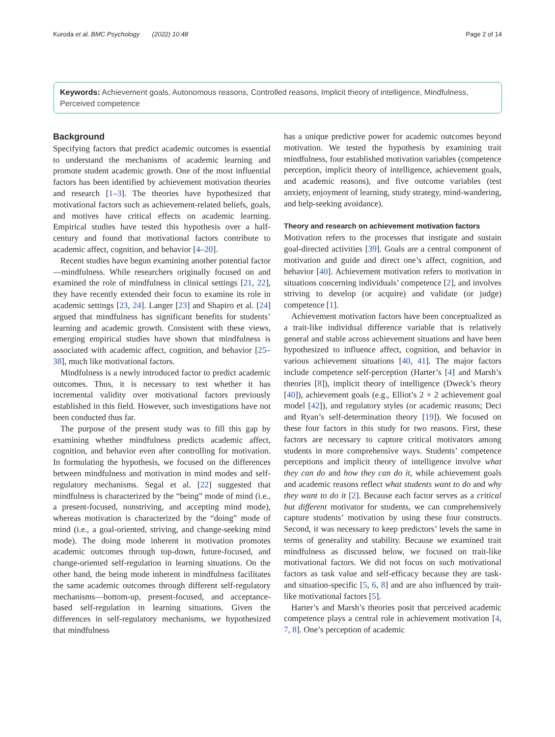Kuroda et al. BMC Psychology (2022) 10:48 Page 2 of 14
Keywords: Achievement goals, Autonomous reasons, Controlled reasons, Implicit theory of intelligence, Mindfulness, Perceived competence
Background
Specifying factors that predict academic outcomes is essential to understand the mechanisms of academic learning and promote student academic growth. One of the most influential factors has been identified by achievement motivation theories and research [1–3]. The theories have hypothesized that motivational factors such as achievement-related beliefs, goals, and motives have critical effects on academic learning. Empirical studies have tested this hypothesis over a half-century and found that motivational factors contribute to academic affect, cognition, and behavior [4–20].
Recent studies have begun examining another potential factor—mindfulness. While researchers originally focused on and examined the role of mindfulness in clinical settings [21, 22], they have recently extended their focus to examine its role in academic settings [23, 24]. Langer [23] and Shapiro et al. [24] argued that mindfulness has significant benefits for students’ learning and academic growth. Consistent with these views, emerging empirical studies have shown that mindfulness is associated with academic affect, cognition, and behavior [25–38], much like motivational factors.
Mindfulness is a newly introduced factor to predict academic outcomes. Thus, it is necessary to test whether it has incremental validity over motivational factors previously established in this field. However, such investigations have not been conducted thus far.
The purpose of the present study was to fill this gap by examining whether mindfulness predicts academic affect, cognition, and behavior even after controlling for motivation. In formulating the hypothesis, we focused on the differences between mindfulness and motivation in mind modes and self-regulatory mechanisms. Segal et al. [22] suggested that mindfulness is characterized by the “being” mode of mind (i.e., a present-focused, nonstriving, and accepting mind mode), whereas motivation is characterized by the “doing” mode of mind (i.e., a goal-oriented, striving, and change-seeking mind mode). The doing mode inherent in motivation promotes academic outcomes through top-down, future-focused, and change-oriented self-regulation in learning situations. On the other hand, the being mode inherent in mindfulness facilitates the same academic outcomes through different self-regulatory mechanisms—bottom-up, present-focused, and acceptance-based self-regulation in learning situations. Given the differences in self-regulatory mechanisms, we hypothesized that mindfulness
has a unique predictive power for academic outcomes beyond motivation. We tested the hypothesis by examining trait mindfulness, four established motivation variables (competence perception, implicit theory of intelligence, achievement goals, and academic reasons), and five outcome variables (test anxiety, enjoyment of learning, study strategy, mind-wandering, and help-seeking avoidance).
Theory and research on achievement motivation factors
Motivation refers to the processes that instigate and sustain goal-directed activities [39]. Goals are a central component of motivation and guide and direct one’s affect, cognition, and behavior [40]. Achievement motivation refers to motivation in situations concerning individuals’ competence [2], and involves striving to develop (or acquire) and validate (or judge) competence [1].
Achievement motivation factors have been conceptualized as a trait-like individual difference variable that is relatively general and stable across achievement situations and have been hypothesized to influence affect, cognition, and behavior in various achievement situations [40, 41]. The major factors include competence self-perception (Harter’s [4] and Marsh’s theories [8]), implicit theory of intelligence (Dweck’s theory [40]), achievement goals (e.g., Elliot’s 2 × 2 achievement goal model [42]), and regulatory styles (or academic reasons; Deci and Ryan’s self-determination theory [19]). We focused on these four factors in this study for two reasons. First, these factors are necessary to capture critical motivators among students in more comprehensive ways. Students’ competence perceptions and implicit theory of intelligence involve what they can do and how they can do it, while achievement goals and academic reasons reflect what students want to do and why they want to do it [2]. Because each factor serves as a critical but different motivator for students, we can comprehensively capture students’ motivation by using these four constructs. Second, it was necessary to keep predictors’ levels the same in terms of generality and stability. Because we examined trait mindfulness as discussed below, we focused on trait-like motivational factors. We did not focus on such motivational factors as task value and self-efficacy because they are task- and situation-specific [5, 6, 8] and are also influenced by trait-like motivational factors [5].
Harter’s and Marsh’s theories posit that perceived academic competence plays a central role in achievement motivation [4, 7, 8]. One’s perception of academic